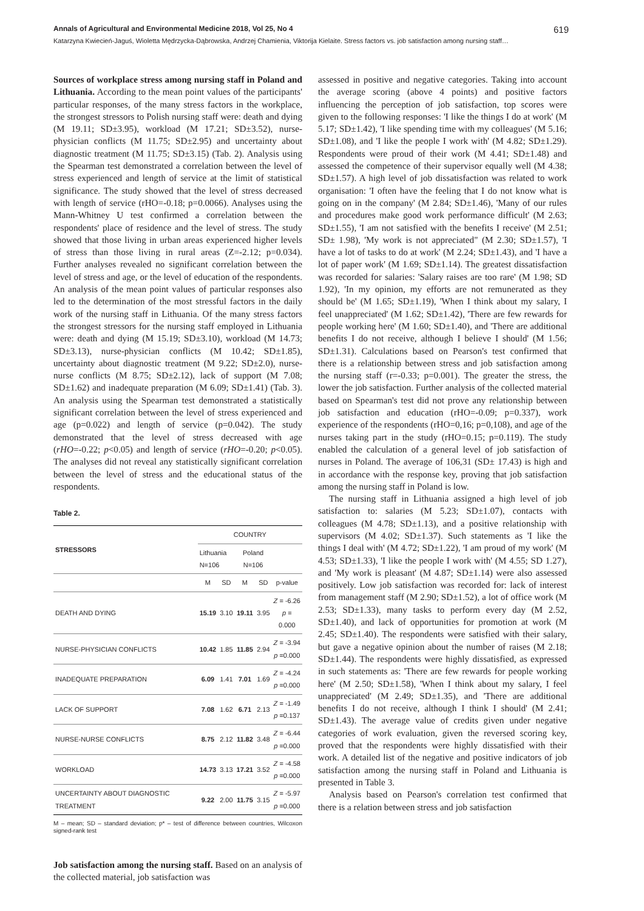Annals of Agricultural and Environmental Medicine 2018, Vol 25, No 4 619
Katarzyna Kwiecień-Jaguś, Wioletta Mędrzycka-Dąbrowska, Andrzej Chamienia, Viktorija Kielaite. Stress factors vs. job satisfaction among nursing staff…
Sources of workplace stress among nursing staff in Poland and Lithuania. According to the mean point values of the participants' particular responses, of the many stress factors in the workplace, the strongest stressors to Polish nursing staff were: death and dying (M 19.11; SD±3.95), workload (M 17.21; SD±3.52), nurse-physician conflicts (M 11.75; SD±2.95) and uncertainty about diagnostic treatment (M 11.75; SD±3.15) (Tab. 2). Analysis using the Spearman test demonstrated a correlation between the level of stress experienced and length of service at the limit of statistical significance. The study showed that the level of stress decreased with length of service (rHO=-0.18; p=0.0066). Analyses using the Mann-Whitney U test confirmed a correlation between the respondents' place of residence and the level of stress. The study showed that those living in urban areas experienced higher levels of stress than those living in rural areas (Z=-2.12; p=0.034). Further analyses revealed no significant correlation between the level of stress and age, or the level of education of the respondents. An analysis of the mean point values of particular responses also led to the determination of the most stressful factors in the daily work of the nursing staff in Lithuania. Of the many stress factors the strongest stressors for the nursing staff employed in Lithuania were: death and dying (M 15.19; SD±3.10), workload (M 14.73; SD±3.13), nurse-physician conflicts (M 10.42; SD±1.85), uncertainty about diagnostic treatment (M 9.22; SD±2.0), nurse-nurse conflicts (M 8.75; SD±2.12), lack of support (M 7.08; SD±1.62) and inadequate preparation (M 6.09; SD±1.41) (Tab. 3). An analysis using the Spearman test demonstrated a statistically significant correlation between the level of stress experienced and age (p=0.022) and length of service (p=0.042). The study demonstrated that the level of stress decreased with age (rHO=-0.22; p<0.05) and length of service (rHO=-0.20; p<0.05). The analyses did not reveal any statistically significant correlation between the level of stress and the educational status of the respondents.
Table 2.
| STRESSORS | COUNTRY | | | | |
| --- | --- | --- | --- | --- | --- |
| | Lithuania N=106 | | Poland N=106 | | |
| | M | SD | M | SD | p-value |
| DEATH AND DYING | 15.19 | 3.10 | 19.11 | 3.95 | Z = -6.26 p = 0.000 |
| NURSE-PHYSICIAN CONFLICTS | 10.42 | 1.85 | 11.85 | 2.94 | Z = -3.94 p =0.000 |
| INADEQUATE PREPARATION | 6.09 | 1.41 | 7.01 | 1.69 | Z = -4.24 p =0.000 |
| LACK OF SUPPORT | 7.08 | 1.62 | 6.71 | 2.13 | Z = -1.49 p =0.137 |
| NURSE-NURSE CONFLICTS | 8.75 | 2.12 | 11.82 | 3.48 | Z = -6.44 p =0.000 |
| WORKLOAD | 14.73 | 3.13 | 17.21 | 3.52 | Z = -4.58 p =0.000 |
| UNCERTAINTY ABOUT DIAGNOSTIC TREATMENT | 9.22 | 2.00 | 11.75 | 3.15 | Z = -5.97 p =0.000 |
M – mean; SD – standard deviation; p* – test of difference between countries, Wilcoxon signed-rank test
Job satisfaction among the nursing staff. Based on an analysis of the collected material, job satisfaction was
assessed in positive and negative categories. Taking into account the average scoring (above 4 points) and positive factors influencing the perception of job satisfaction, top scores were given to the following responses: 'I like the things I do at work' (M 5.17; SD±1.42), 'I like spending time with my colleagues' (M 5.16; SD±1.08), and 'I like the people I work with' (M 4.82; SD±1.29). Respondents were proud of their work (M 4.41; SD±1.48) and assessed the competence of their supervisor equally well (M 4.38; SD±1.57). A high level of job dissatisfaction was related to work organisation: 'I often have the feeling that I do not know what is going on in the company' (M 2.84; SD±1.46), 'Many of our rules and procedures make good work performance difficult' (M 2.63; SD±1.55), 'I am not satisfied with the benefits I receive' (M 2.51; SD± 1.98), 'My work is not appreciated" (M 2.30; SD±1.57), 'I have a lot of tasks to do at work' (M 2.24; SD±1.43), and 'I have a lot of paper work' (M 1.69; SD±1.14). The greatest dissatisfaction was recorded for salaries: 'Salary raises are too rare' (M 1.98; SD 1.92), 'In my opinion, my efforts are not remunerated as they should be' (M 1.65; SD±1.19), 'When I think about my salary, I feel unappreciated' (M 1.62; SD±1.42), 'There are few rewards for people working here' (M 1.60; SD±1.40), and 'There are additional benefits I do not receive, although I believe I should' (M 1.56; SD±1.31). Calculations based on Pearson's test confirmed that there is a relationship between stress and job satisfaction among the nursing staff (r=-0.33; p=0.001). The greater the stress, the lower the job satisfaction. Further analysis of the collected material based on Spearman's test did not prove any relationship between job satisfaction and education (rHO=-0.09; p=0.337), work experience of the respondents (rHO=0,16; p=0,108), and age of the nurses taking part in the study (rHO=0.15; p=0.119). The study enabled the calculation of a general level of job satisfaction of nurses in Poland. The average of 106,31 (SD± 17.43) is high and in accordance with the response key, proving that job satisfaction among the nursing staff in Poland is low.
The nursing staff in Lithuania assigned a high level of job satisfaction to: salaries (M 5.23; SD±1.07), contacts with colleagues (M 4.78; SD±1.13), and a positive relationship with supervisors (M 4.02; SD±1.37). Such statements as 'I like the things I deal with' (M 4.72; SD±1.22), 'I am proud of my work' (M 4.53; SD±1.33), 'I like the people I work with' (M 4.55; SD 1.27), and 'My work is pleasant' (M 4.87; SD±1.14) were also assessed positively. Low job satisfaction was recorded for: lack of interest from management staff (M 2.90; SD±1.52), a lot of office work (M 2.53; SD±1.33), many tasks to perform every day (M 2.52, SD±1.40), and lack of opportunities for promotion at work (M 2.45; SD±1.40). The respondents were satisfied with their salary, but gave a negative opinion about the number of raises (M 2.18; SD±1.44). The respondents were highly dissatisfied, as expressed in such statements as: 'There are few rewards for people working here' (M 2.50; SD±1.58), 'When I think about my salary, I feel unappreciated' (M 2.49; SD±1.35), and 'There are additional benefits I do not receive, although I think I should' (M 2.41; SD±1.43). The average value of credits given under negative categories of work evaluation, given the reversed scoring key, proved that the respondents were highly dissatisfied with their work. A detailed list of the negative and positive indicators of job satisfaction among the nursing staff in Poland and Lithuania is presented in Table 3.
Analysis based on Pearson's correlation test confirmed that there is a relation between stress and job satisfaction